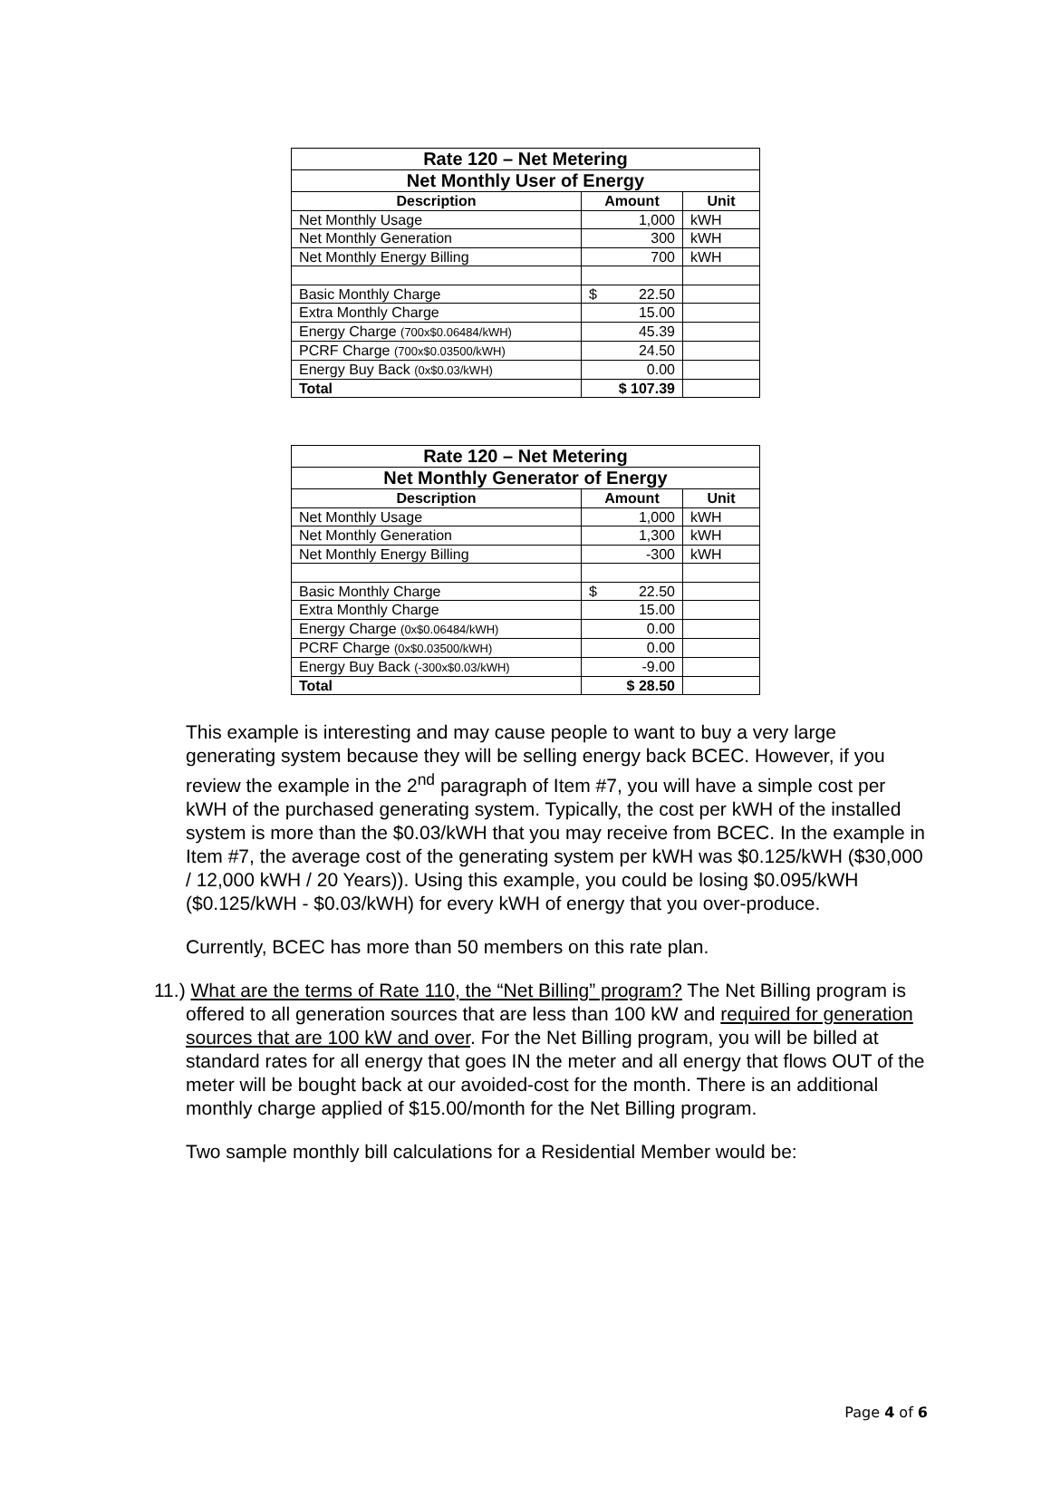| Rate 120 – Net Metering | | |
| Net Monthly User of Energy | | |
| Description | Amount | Unit |
| Net Monthly Usage | 1,000 | kWH |
| Net Monthly Generation | 300 | kWH |
| Net Monthly Energy Billing | 700 | kWH |
| Basic Monthly Charge | $ 22.50 | |
| Extra Monthly Charge | 15.00 | |
| Energy Charge (700x$0.06484/kWH) | 45.39 | |
| PCRF Charge (700x$0.03500/kWH) | 24.50 | |
| Energy Buy Back (0x$0.03/kWH) | 0.00 | |
| Total | $ 107.39 | |
| Rate 120 – Net Metering | | |
| Net Monthly Generator of Energy | | |
| Description | Amount | Unit |
| Net Monthly Usage | 1,000 | kWH |
| Net Monthly Generation | 1,300 | kWH |
| Net Monthly Energy Billing | -300 | kWH |
| Basic Monthly Charge | $ 22.50 | |
| Extra Monthly Charge | 15.00 | |
| Energy Charge (0x$0.06484/kWH) | 0.00 | |
| PCRF Charge (0x$0.03500/kWH) | 0.00 | |
| Energy Buy Back (-300x$0.03/kWH) | -9.00 | |
| Total | $ 28.50 | |
This example is interesting and may cause people to want to buy a very large generating system because they will be selling energy back BCEC. However, if you review the example in the 2<sup>nd</sup> paragraph of Item #7, you will have a simple cost per kWH of the purchased generating system. Typically, the cost per kWH of the installed system is more than the $0.03/kWH that you may receive from BCEC. In the example in Item #7, the average cost of the generating system per kWH was $0.125/kWH ($30,000 / 12,000 kWH / 20 Years)). Using this example, you could be losing $0.095/kWH ($0.125/kWH - $0.03/kWH) for every kWH of energy that you over-produce.
Currently, BCEC has more than 50 members on this rate plan.
11.) What are the terms of Rate 110, the “Net Billing” program? The Net Billing program is offered to all generation sources that are less than 100 kW and required for generation sources that are 100 kW and over. For the Net Billing program, you will be billed at standard rates for all energy that goes IN the meter and all energy that flows OUT of the meter will be bought back at our avoided-cost for the month. There is an additional monthly charge applied of $15.00/month for the Net Billing program.
Two sample monthly bill calculations for a Residential Member would be:
Page 4 of 6